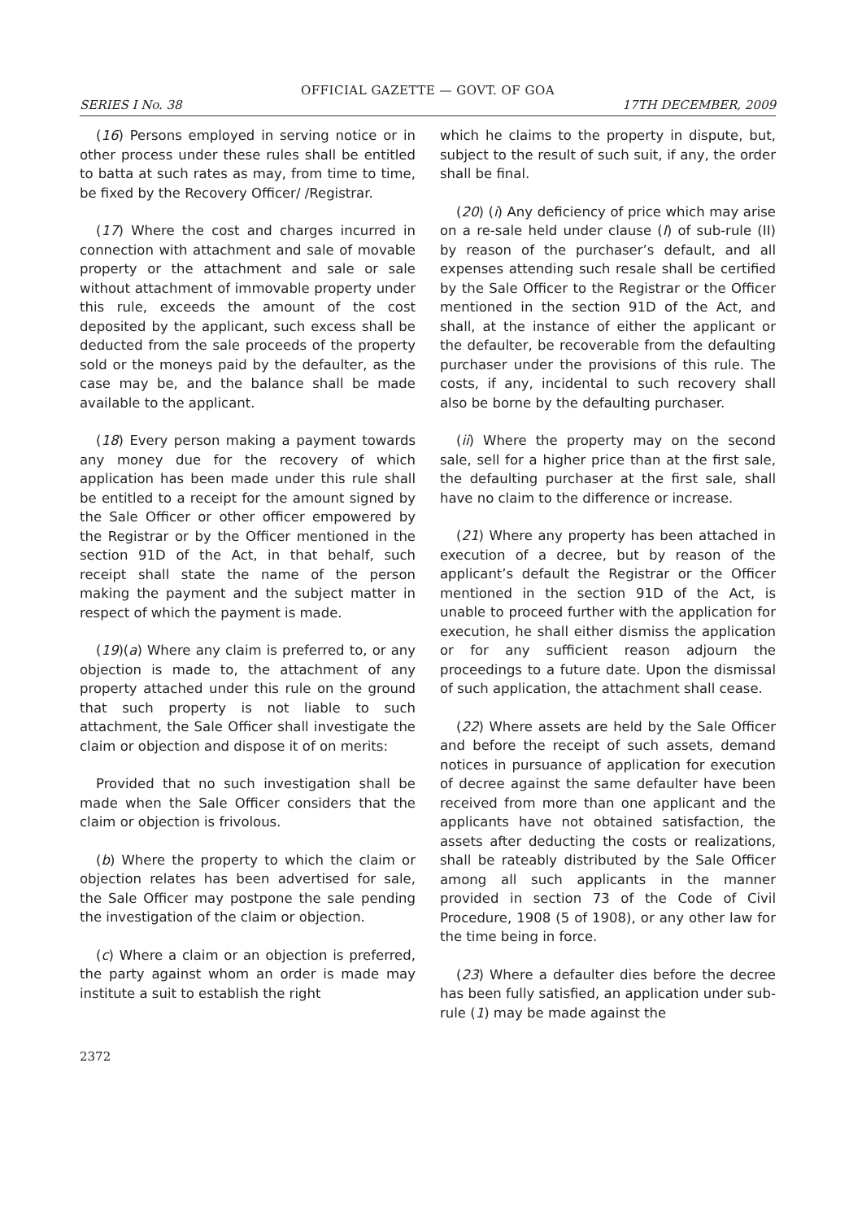OFFICIAL GAZETTE — GOVT. OF GOA
SERIES I No. 38 17TH DECEMBER, 2009
(16) Persons employed in serving notice or in other process under these rules shall be entitled to batta at such rates as may, from time to time, be fixed by the Recovery Officer/ /Registrar.
(17) Where the cost and charges incurred in connection with attachment and sale of movable property or the attachment and sale or sale without attachment of immovable property under this rule, exceeds the amount of the cost deposited by the applicant, such excess shall be deducted from the sale proceeds of the property sold or the moneys paid by the defaulter, as the case may be, and the balance shall be made available to the applicant.
(18) Every person making a payment towards any money due for the recovery of which application has been made under this rule shall be entitled to a receipt for the amount signed by the Sale Officer or other officer empowered by the Registrar or by the Officer mentioned in the section 91D of the Act, in that behalf, such receipt shall state the name of the person making the payment and the subject matter in respect of which the payment is made.
(19)(a) Where any claim is preferred to, or any objection is made to, the attachment of any property attached under this rule on the ground that such property is not liable to such attachment, the Sale Officer shall investigate the claim or objection and dispose it of on merits:
Provided that no such investigation shall be made when the Sale Officer considers that the claim or objection is frivolous.
(b) Where the property to which the claim or objection relates has been advertised for sale, the Sale Officer may postpone the sale pending the investigation of the claim or objection.
(c) Where a claim or an objection is preferred, the party against whom an order is made may institute a suit to establish the right
which he claims to the property in dispute, but, subject to the result of such suit, if any, the order shall be final.
(20) (i) Any deficiency of price which may arise on a re-sale held under clause (I) of sub-rule (II) by reason of the purchaser’s default, and all expenses attending such resale shall be certified by the Sale Officer to the Registrar or the Officer mentioned in the section 91D of the Act, and shall, at the instance of either the applicant or the defaulter, be recoverable from the defaulting purchaser under the provisions of this rule. The costs, if any, incidental to such recovery shall also be borne by the defaulting purchaser.
(ii) Where the property may on the second sale, sell for a higher price than at the first sale, the defaulting purchaser at the first sale, shall have no claim to the difference or increase.
(21) Where any property has been attached in execution of a decree, but by reason of the applicant’s default the Registrar or the Officer mentioned in the section 91D of the Act, is unable to proceed further with the application for execution, he shall either dismiss the application or for any sufficient reason adjourn the proceedings to a future date. Upon the dismissal of such application, the attachment shall cease.
(22) Where assets are held by the Sale Officer and before the receipt of such assets, demand notices in pursuance of application for execution of decree against the same defaulter have been received from more than one applicant and the applicants have not obtained satisfaction, the assets after deducting the costs or realizations, shall be rateably distributed by the Sale Officer among all such applicants in the manner provided in section 73 of the Code of Civil Procedure, 1908 (5 of 1908), or any other law for the time being in force.
(23) Where a defaulter dies before the decree has been fully satisfied, an application under sub-rule (1) may be made against the
2372